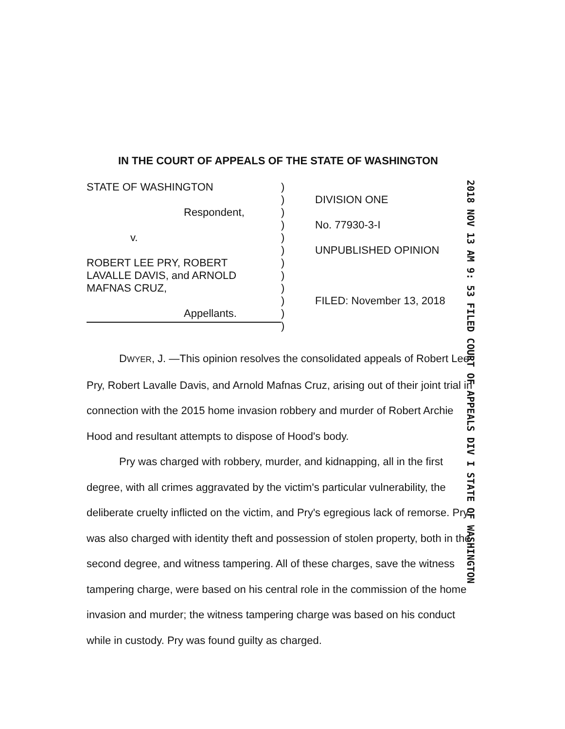IN THE COURT OF APPEALS OF THE STATE OF WASHINGTON
STATE OF WASHINGTON
Respondent,
v.
ROBERT LEE PRY, ROBERT
LAVALLE DAVIS, and ARNOLD
MAFNAS CRUZ,
Appellants.
)
)
)
)
)
)
)
)
)
)
)
)
DIVISION ONE
No. 77930-3-I
UNPUBLISHED OPINION
FILED: November 13, 2018
2018 NOV 13 AM 9: 53 FILED COURT OF APPEALS DIV I STATE OF WASHINGTON
DWYER, J. —This opinion resolves the consolidated appeals of Robert Lee Pry, Robert Lavalle Davis, and Arnold Mafnas Cruz, arising out of their joint trial in connection with the 2015 home invasion robbery and murder of Robert Archie Hood and resultant attempts to dispose of Hood's body.
Pry was charged with robbery, murder, and kidnapping, all in the first degree, with all crimes aggravated by the victim's particular vulnerability, the deliberate cruelty inflicted on the victim, and Pry's egregious lack of remorse. Pry was also charged with identity theft and possession of stolen property, both in the second degree, and witness tampering. All of these charges, save the witness tampering charge, were based on his central role in the commission of the home invasion and murder; the witness tampering charge was based on his conduct while in custody. Pry was found guilty as charged.